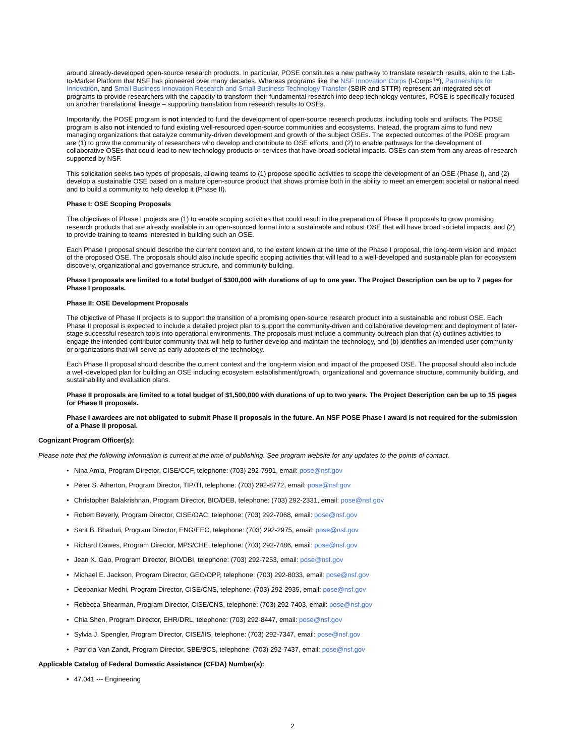around already-developed open-source research products. In particular, POSE constitutes a new pathway to translate research results, akin to the Lab-to-Market Platform that NSF has pioneered over many decades. Whereas programs like the NSF Innovation Corps (I-Corps™), Partnerships for Innovation, and Small Business Innovation Research and Small Business Technology Transfer (SBIR and STTR) represent an integrated set of programs to provide researchers with the capacity to transform their fundamental research into deep technology ventures, POSE is specifically focused on another translational lineage – supporting translation from research results to OSEs.
Importantly, the POSE program is not intended to fund the development of open-source research products, including tools and artifacts. The POSE program is also not intended to fund existing well-resourced open-source communities and ecosystems. Instead, the program aims to fund new managing organizations that catalyze community-driven development and growth of the subject OSEs. The expected outcomes of the POSE program are (1) to grow the community of researchers who develop and contribute to OSE efforts, and (2) to enable pathways for the development of collaborative OSEs that could lead to new technology products or services that have broad societal impacts. OSEs can stem from any areas of research supported by NSF.
This solicitation seeks two types of proposals, allowing teams to (1) propose specific activities to scope the development of an OSE (Phase I), and (2) develop a sustainable OSE based on a mature open-source product that shows promise both in the ability to meet an emergent societal or national need and to build a community to help develop it (Phase II).
Phase I: OSE Scoping Proposals
The objectives of Phase I projects are (1) to enable scoping activities that could result in the preparation of Phase II proposals to grow promising research products that are already available in an open-sourced format into a sustainable and robust OSE that will have broad societal impacts, and (2) to provide training to teams interested in building such an OSE.
Each Phase I proposal should describe the current context and, to the extent known at the time of the Phase I proposal, the long-term vision and impact of the proposed OSE. The proposals should also include specific scoping activities that will lead to a well-developed and sustainable plan for ecosystem discovery, organizational and governance structure, and community building.
Phase I proposals are limited to a total budget of $300,000 with durations of up to one year. The Project Description can be up to 7 pages for Phase I proposals.
Phase II: OSE Development Proposals
The objective of Phase II projects is to support the transition of a promising open-source research product into a sustainable and robust OSE. Each Phase II proposal is expected to include a detailed project plan to support the community-driven and collaborative development and deployment of later-stage successful research tools into operational environments. The proposals must include a community outreach plan that (a) outlines activities to engage the intended contributor community that will help to further develop and maintain the technology, and (b) identifies an intended user community or organizations that will serve as early adopters of the technology.
Each Phase II proposal should describe the current context and the long-term vision and impact of the proposed OSE. The proposal should also include a well-developed plan for building an OSE including ecosystem establishment/growth, organizational and governance structure, community building, and sustainability and evaluation plans.
Phase II proposals are limited to a total budget of $1,500,000 with durations of up to two years. The Project Description can be up to 15 pages for Phase II proposals.
Phase I awardees are not obligated to submit Phase II proposals in the future. An NSF POSE Phase I award is not required for the submission of a Phase II proposal.
Cognizant Program Officer(s):
Please note that the following information is current at the time of publishing. See program website for any updates to the points of contact.
• Nina Amla, Program Director, CISE/CCF, telephone: (703) 292-7991, email: pose@nsf.gov
• Peter S. Atherton, Program Director, TIP/TI, telephone: (703) 292-8772, email: pose@nsf.gov
• Christopher Balakrishnan, Program Director, BIO/DEB, telephone: (703) 292-2331, email: pose@nsf.gov
• Robert Beverly, Program Director, CISE/OAC, telephone: (703) 292-7068, email: pose@nsf.gov
• Sarit B. Bhaduri, Program Director, ENG/EEC, telephone: (703) 292-2975, email: pose@nsf.gov
• Richard Dawes, Program Director, MPS/CHE, telephone: (703) 292-7486, email: pose@nsf.gov
• Jean X. Gao, Program Director, BIO/DBI, telephone: (703) 292-7253, email: pose@nsf.gov
• Michael E. Jackson, Program Director, GEO/OPP, telephone: (703) 292-8033, email: pose@nsf.gov
• Deepankar Medhi, Program Director, CISE/CNS, telephone: (703) 292-2935, email: pose@nsf.gov
• Rebecca Shearman, Program Director, CISE/CNS, telephone: (703) 292-7403, email: pose@nsf.gov
• Chia Shen, Program Director, EHR/DRL, telephone: (703) 292-8447, email: pose@nsf.gov
• Sylvia J. Spengler, Program Director, CISE/IIS, telephone: (703) 292-7347, email: pose@nsf.gov
• Patricia Van Zandt, Program Director, SBE/BCS, telephone: (703) 292-7437, email: pose@nsf.gov
Applicable Catalog of Federal Domestic Assistance (CFDA) Number(s):
• 47.041 --- Engineering
2